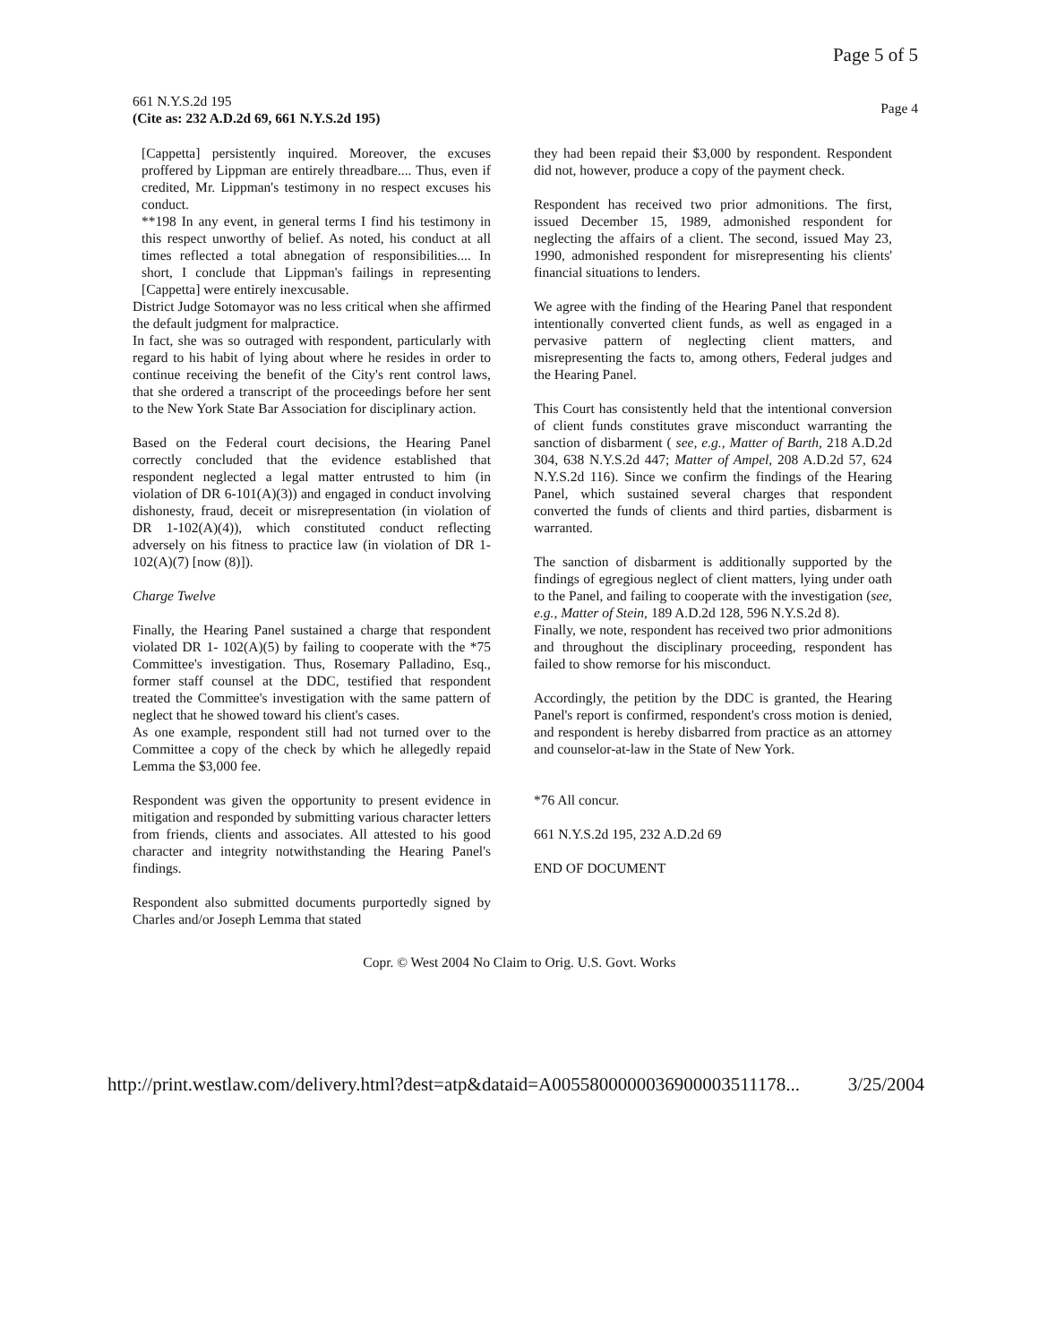Page 5 of 5
661 N.Y.S.2d 195
(Cite as: 232 A.D.2d 69, 661 N.Y.S.2d 195)
Page 4
[Cappetta] persistently inquired. Moreover, the excuses proffered by Lippman are entirely threadbare.... Thus, even if credited, Mr. Lippman's testimony in no respect excuses his conduct.
**198 In any event, in general terms I find his testimony in this respect unworthy of belief. As noted, his conduct at all times reflected a total abnegation of responsibilities.... In short, I conclude that Lippman's failings in representing [Cappetta] were entirely inexcusable.
District Judge Sotomayor was no less critical when she affirmed the default judgment for malpractice.
In fact, she was so outraged with respondent, particularly with regard to his habit of lying about where he resides in order to continue receiving the benefit of the City's rent control laws, that she ordered a transcript of the proceedings before her sent to the New York State Bar Association for disciplinary action.
Based on the Federal court decisions, the Hearing Panel correctly concluded that the evidence established that respondent neglected a legal matter entrusted to him (in violation of DR 6-101(A)(3)) and engaged in conduct involving dishonesty, fraud, deceit or misrepresentation (in violation of DR 1-102(A)(4)), which constituted conduct reflecting adversely on his fitness to practice law (in violation of DR 1-102(A)(7) [now (8)]).
Charge Twelve
Finally, the Hearing Panel sustained a charge that respondent violated DR 1- 102(A)(5) by failing to cooperate with the *75 Committee's investigation. Thus, Rosemary Palladino, Esq., former staff counsel at the DDC, testified that respondent treated the Committee's investigation with the same pattern of neglect that he showed toward his client's cases.
As one example, respondent still had not turned over to the Committee a copy of the check by which he allegedly repaid Lemma the $3,000 fee.
Respondent was given the opportunity to present evidence in mitigation and responded by submitting various character letters from friends, clients and associates. All attested to his good character and integrity notwithstanding the Hearing Panel's findings.
Respondent also submitted documents purportedly signed by Charles and/or Joseph Lemma that stated
they had been repaid their $3,000 by respondent. Respondent did not, however, produce a copy of the payment check.
Respondent has received two prior admonitions. The first, issued December 15, 1989, admonished respondent for neglecting the affairs of a client. The second, issued May 23, 1990, admonished respondent for misrepresenting his clients' financial situations to lenders.
We agree with the finding of the Hearing Panel that respondent intentionally converted client funds, as well as engaged in a pervasive pattern of neglecting client matters, and misrepresenting the facts to, among others, Federal judges and the Hearing Panel.
This Court has consistently held that the intentional conversion of client funds constitutes grave misconduct warranting the sanction of disbarment ( see, e.g., Matter of Barth, 218 A.D.2d 304, 638 N.Y.S.2d 447; Matter of Ampel, 208 A.D.2d 57, 624 N.Y.S.2d 116). Since we confirm the findings of the Hearing Panel, which sustained several charges that respondent converted the funds of clients and third parties, disbarment is warranted.
The sanction of disbarment is additionally supported by the findings of egregious neglect of client matters, lying under oath to the Panel, and failing to cooperate with the investigation (see, e.g., Matter of Stein, 189 A.D.2d 128, 596 N.Y.S.2d 8).
Finally, we note, respondent has received two prior admonitions and throughout the disciplinary proceeding, respondent has failed to show remorse for his misconduct.
Accordingly, the petition by the DDC is granted, the Hearing Panel's report is confirmed, respondent's cross motion is denied, and respondent is hereby disbarred from practice as an attorney and counselor-at-law in the State of New York.
*76 All concur.
661 N.Y.S.2d 195, 232 A.D.2d 69
END OF DOCUMENT
Copr. © West 2004 No Claim to Orig. U.S. Govt. Works
http://print.westlaw.com/delivery.html?dest=atp&dataid=A0055800000036900003511178... 3/25/2004